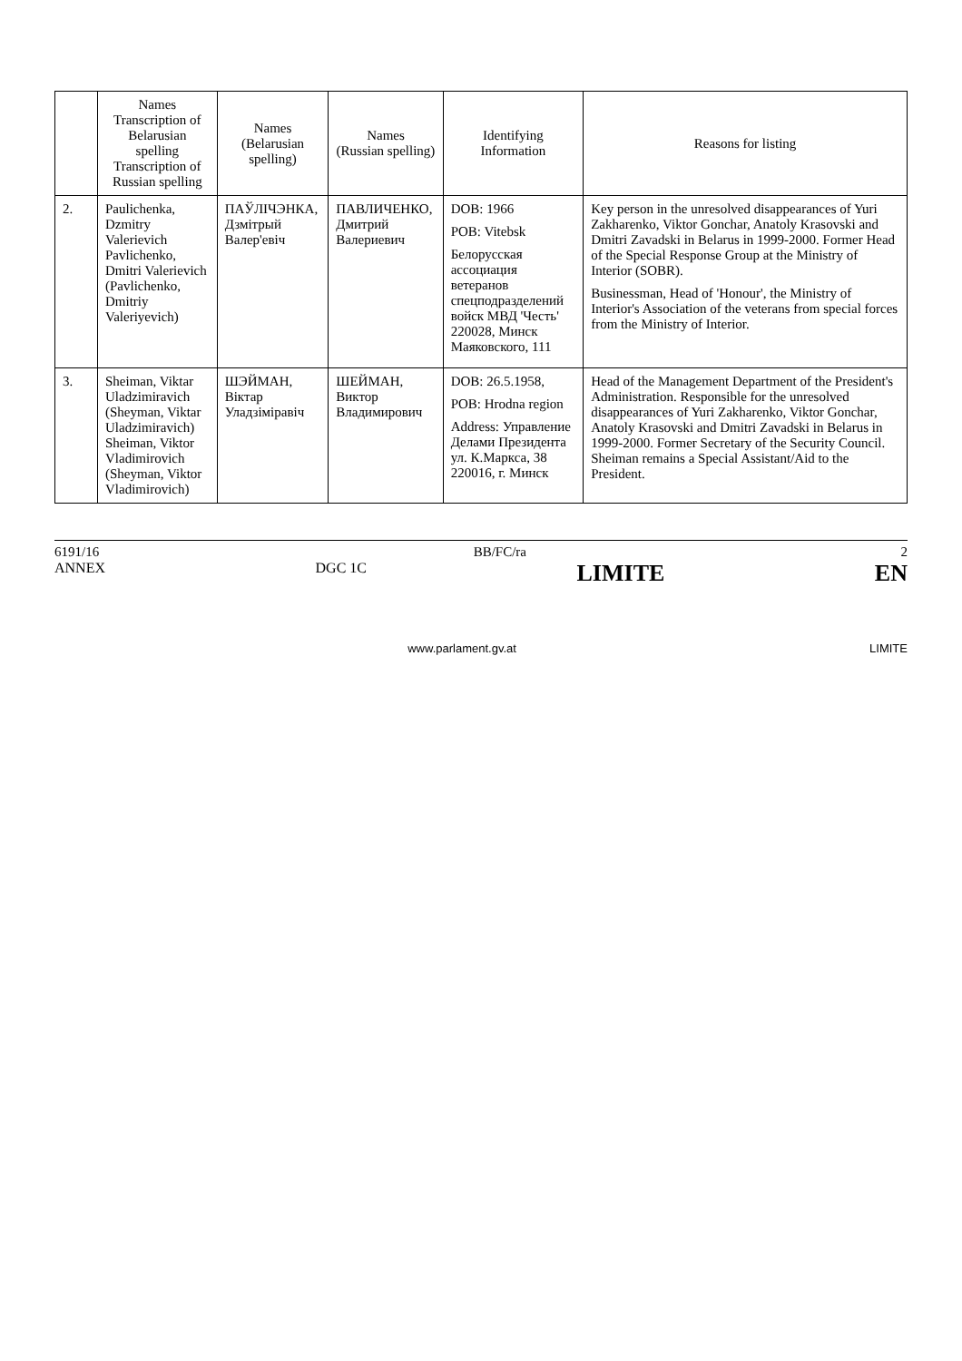| | Names Transcription of Belarusian spelling Transcription of Russian spelling | Names (Belarusian spelling) | Names (Russian spelling) | Identifying Information | Reasons for listing |
| --- | --- | --- | --- | --- | --- |
| 2. | Paulichenka, Dzmitry Valerievich Pavlichenko, Dmitri Valerievich (Pavlichenko, Dmitriy Valeriyevich) | ПАЎЛІЧЭНКА, Дзмітрый Валер'евіч | ПАВЛИЧЕНКО, Дмитрий Валериевич | DOB: 1966 POB: Vitebsk Белорусская ассоциация ветеранов спецподразделений войск МВД 'Честь' 220028, Минск Маяковского, 111 | Key person in the unresolved disappearances of Yuri Zakharenko, Viktor Gonchar, Anatoly Krasovski and Dmitri Zavadski in Belarus in 1999-2000. Former Head of the Special Response Group at the Ministry of Interior (SOBR). Businessman, Head of 'Honour', the Ministry of Interior's Association of the veterans from special forces from the Ministry of Interior. |
| 3. | Sheiman, Viktar Uladzimiravich (Sheyman, Viktar Uladzimiravich) Sheiman, Viktor Vladimirovich (Sheyman, Viktor Vladimirovich) | ШЭЙМАН, Віктар Уладзіміравіч | ШЕЙМАН, Виктор Владимирович | DOB: 26.5.1958, POB: Hrodna region Address: Управление Делами Президента ул. К.Маркса, 38 220016, г. Минск | Head of the Management Department of the President's Administration. Responsible for the unresolved disappearances of Yuri Zakharenko, Viktor Gonchar, Anatoly Krasovski and Dmitri Zavadski in Belarus in 1999-2000. Former Secretary of the Security Council. Sheiman remains a Special Assistant/Aid to the President. |
6191/16 BB/FC/ra 2
ANNEX DGC 1C LIMITE EN
www.parlament.gv.at LIMITE